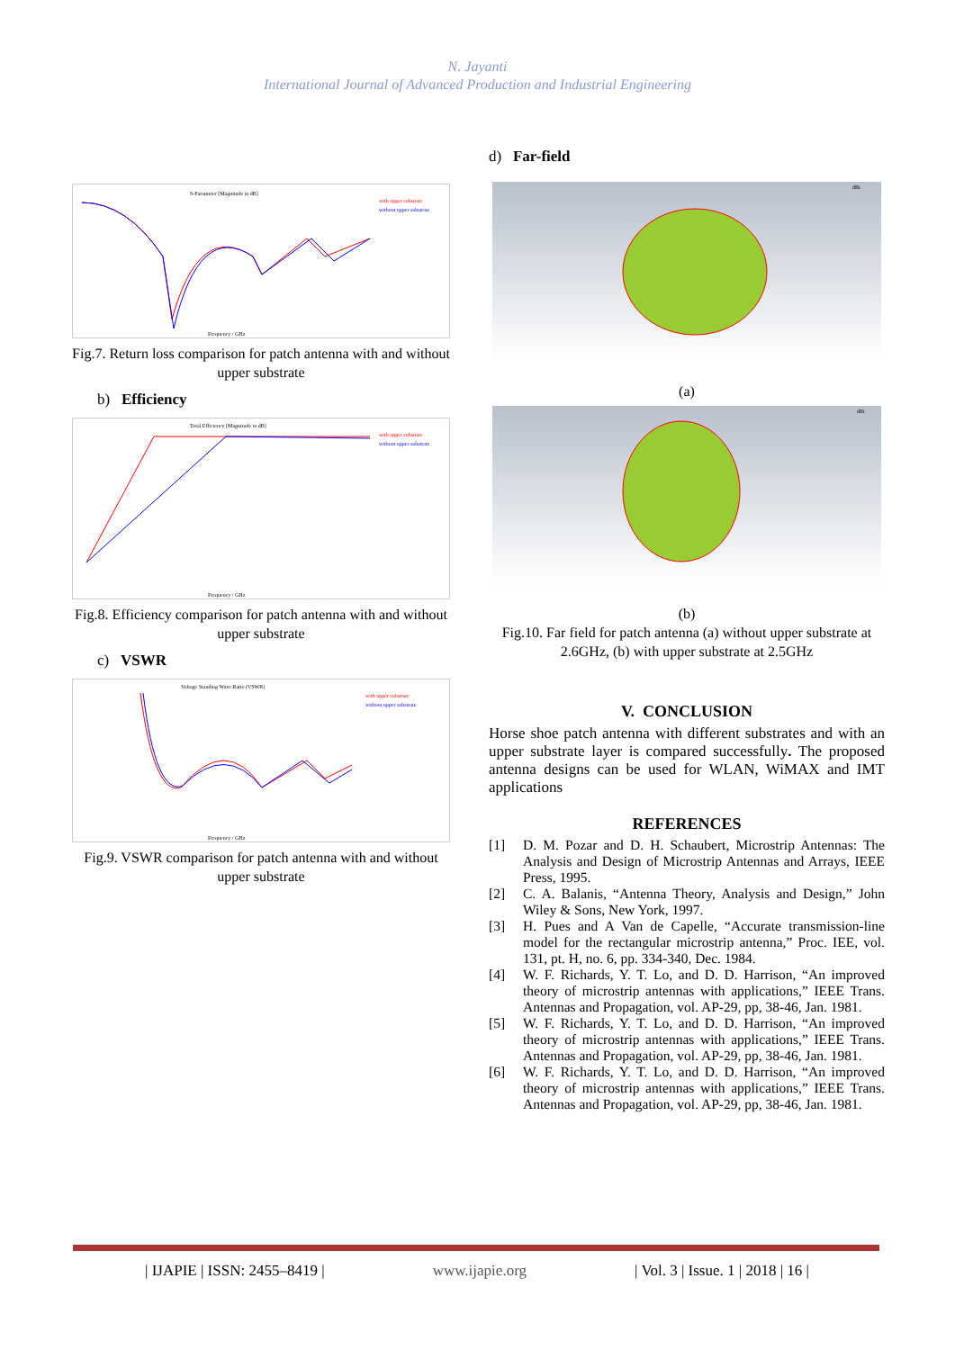N. Jayanti
International Journal of Advanced Production and Industrial Engineering
S-Parameter [Magnitude in dB]
with upper substrate
without upper substrate
Frequency / GHz
Fig.7. Return loss comparison for patch antenna with and without upper substrate
b) Efficiency
Total Efficiency [Magnitude in dB]
with upper substrate
without upper substrate
Frequency / GHz
Fig.8. Efficiency comparison for patch antenna with and without upper substrate
c) VSWR
Voltage Standing Wave Ratio (VSWR)
with upper substrate
without upper substrate
Frequency / GHz
Fig.9. VSWR comparison for patch antenna with and without upper substrate
d) Far-field
dBi
(a)
dBi
(b)
Fig.10. Far field for patch antenna (a) without upper substrate at 2.6GHz, (b) with upper substrate at 2.5GHz
V. CONCLUSION
Horse shoe patch antenna with different substrates and with an upper substrate layer is compared successfully. The proposed antenna designs can be used for WLAN, WiMAX and IMT applications
REFERENCES
[1] D. M. Pozar and D. H. Schaubert, Microstrip Antennas: The Analysis and Design of Microstrip Antennas and Arrays, IEEE Press, 1995.
[2] C. A. Balanis, “Antenna Theory, Analysis and Design,” John Wiley & Sons, New York, 1997.
[3] H. Pues and A Van de Capelle, “Accurate transmission-line model for the rectangular microstrip antenna,” Proc. IEE, vol. 131, pt. H, no. 6, pp. 334-340, Dec. 1984.
[4] W. F. Richards, Y. T. Lo, and D. D. Harrison, “An improved theory of microstrip antennas with applications,” IEEE Trans. Antennas and Propagation, vol. AP-29, pp, 38-46, Jan. 1981.
[5] W. F. Richards, Y. T. Lo, and D. D. Harrison, “An improved theory of microstrip antennas with applications,” IEEE Trans. Antennas and Propagation, vol. AP-29, pp, 38-46, Jan. 1981.
[6] W. F. Richards, Y. T. Lo, and D. D. Harrison, “An improved theory of microstrip antennas with applications,” IEEE Trans. Antennas and Propagation, vol. AP-29, pp, 38-46, Jan. 1981.
| IJAPIE | ISSN: 2455–8419 | www.ijapie.org | Vol. 3 | Issue. 1 | 2018 | 16 |